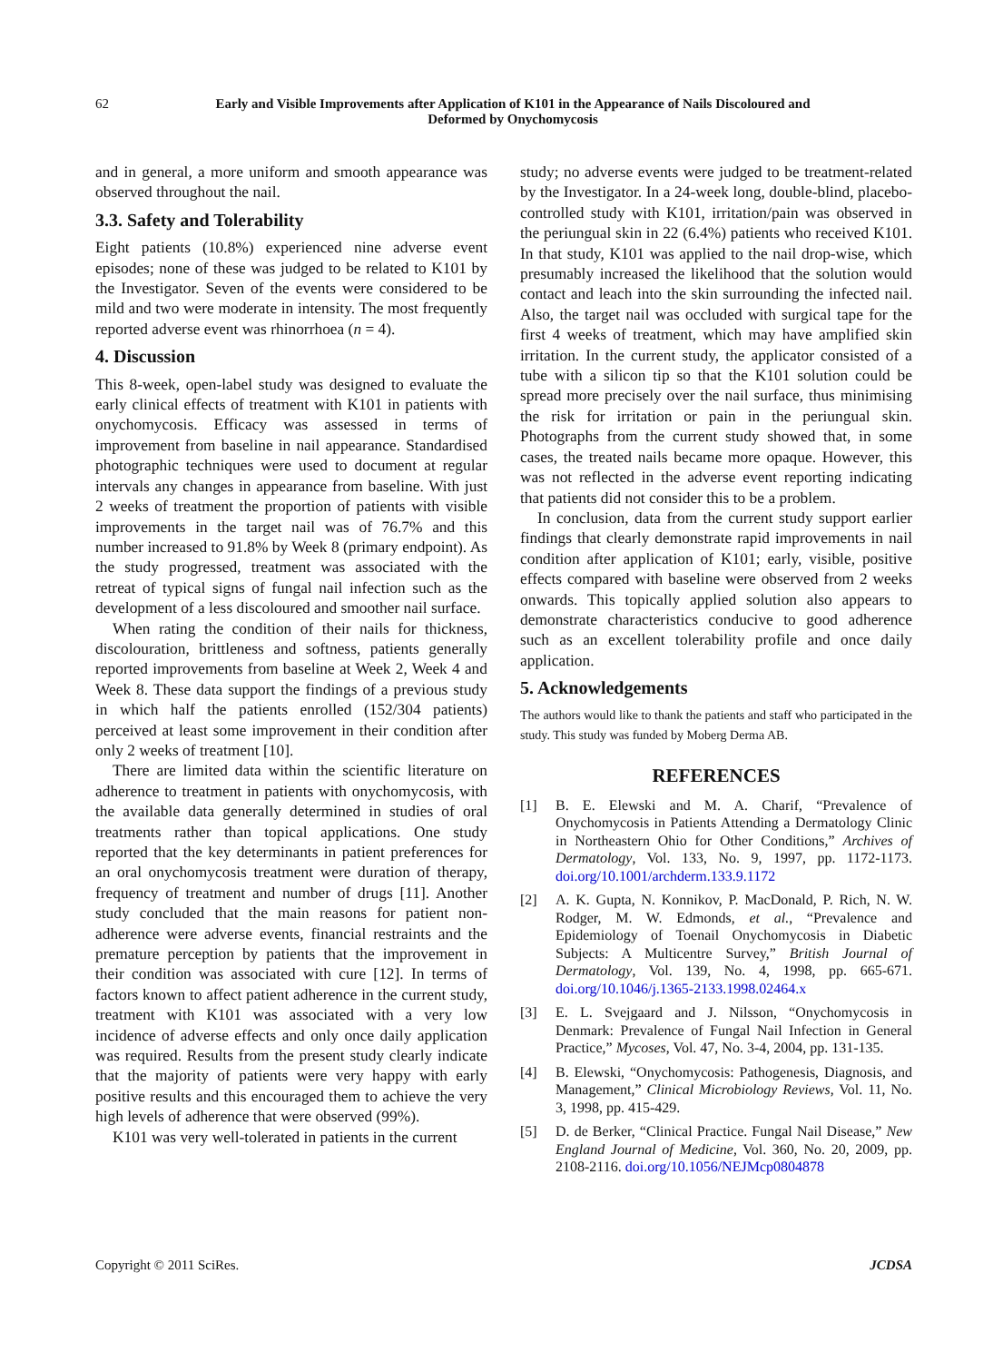62
Early and Visible Improvements after Application of K101 in the Appearance of Nails Discoloured and
Deformed by Onychomycosis
and in general, a more uniform and smooth appearance was observed throughout the nail.
3.3. Safety and Tolerability
Eight patients (10.8%) experienced nine adverse event episodes; none of these was judged to be related to K101 by the Investigator. Seven of the events were considered to be mild and two were moderate in intensity. The most frequently reported adverse event was rhinorrhoea (n = 4).
4. Discussion
This 8-week, open-label study was designed to evaluate the early clinical effects of treatment with K101 in patients with onychomycosis. Efficacy was assessed in terms of improvement from baseline in nail appearance. Standardised photographic techniques were used to document at regular intervals any changes in appearance from baseline. With just 2 weeks of treatment the proportion of patients with visible improvements in the target nail was of 76.7% and this number increased to 91.8% by Week 8 (primary endpoint). As the study progressed, treatment was associated with the retreat of typical signs of fungal nail infection such as the development of a less discoloured and smoother nail surface.
When rating the condition of their nails for thickness, discolouration, brittleness and softness, patients generally reported improvements from baseline at Week 2, Week 4 and Week 8. These data support the findings of a previous study in which half the patients enrolled (152/304 patients) perceived at least some improvement in their condition after only 2 weeks of treatment [10].
There are limited data within the scientific literature on adherence to treatment in patients with onychomycosis, with the available data generally determined in studies of oral treatments rather than topical applications. One study reported that the key determinants in patient preferences for an oral onychomycosis treatment were duration of therapy, frequency of treatment and number of drugs [11]. Another study concluded that the main reasons for patient non-adherence were adverse events, financial restraints and the premature perception by patients that the improvement in their condition was associated with cure [12]. In terms of factors known to affect patient adherence in the current study, treatment with K101 was associated with a very low incidence of adverse effects and only once daily application was required. Results from the present study clearly indicate that the majority of patients were very happy with early positive results and this encouraged them to achieve the very high levels of adherence that were observed (99%).
K101 was very well-tolerated in patients in the current
study; no adverse events were judged to be treatment-related by the Investigator. In a 24-week long, double-blind, placebo-controlled study with K101, irritation/pain was observed in the periungual skin in 22 (6.4%) patients who received K101. In that study, K101 was applied to the nail drop-wise, which presumably increased the likelihood that the solution would contact and leach into the skin surrounding the infected nail. Also, the target nail was occluded with surgical tape for the first 4 weeks of treatment, which may have amplified skin irritation. In the current study, the applicator consisted of a tube with a silicon tip so that the K101 solution could be spread more precisely over the nail surface, thus minimising the risk for irritation or pain in the periungual skin. Photographs from the current study showed that, in some cases, the treated nails became more opaque. However, this was not reflected in the adverse event reporting indicating that patients did not consider this to be a problem.
In conclusion, data from the current study support earlier findings that clearly demonstrate rapid improvements in nail condition after application of K101; early, visible, positive effects compared with baseline were observed from 2 weeks onwards. This topically applied solution also appears to demonstrate characteristics conducive to good adherence such as an excellent tolerability profile and once daily application.
5. Acknowledgements
The authors would like to thank the patients and staff who participated in the study. This study was funded by Moberg Derma AB.
REFERENCES
[1] B. E. Elewski and M. A. Charif, “Prevalence of Onychomycosis in Patients Attending a Dermatology Clinic in Northeastern Ohio for Other Conditions,” Archives of Dermatology, Vol. 133, No. 9, 1997, pp. 1172-1173. doi.org/10.1001/archderm.133.9.1172
[2] A. K. Gupta, N. Konnikov, P. MacDonald, P. Rich, N. W. Rodger, M. W. Edmonds, et al., “Prevalence and Epidemiology of Toenail Onychomycosis in Diabetic Subjects: A Multicentre Survey,” British Journal of Dermatology, Vol. 139, No. 4, 1998, pp. 665-671. doi.org/10.1046/j.1365-2133.1998.02464.x
[3] E. L. Svejgaard and J. Nilsson, “Onychomycosis in Denmark: Prevalence of Fungal Nail Infection in General Practice,” Mycoses, Vol. 47, No. 3-4, 2004, pp. 131-135.
[4] B. Elewski, “Onychomycosis: Pathogenesis, Diagnosis, and Management,” Clinical Microbiology Reviews, Vol. 11, No. 3, 1998, pp. 415-429.
[5] D. de Berker, “Clinical Practice. Fungal Nail Disease,” New England Journal of Medicine, Vol. 360, No. 20, 2009, pp. 2108-2116. doi.org/10.1056/NEJMcp0804878
Copyright © 2011 SciRes. JCDSA